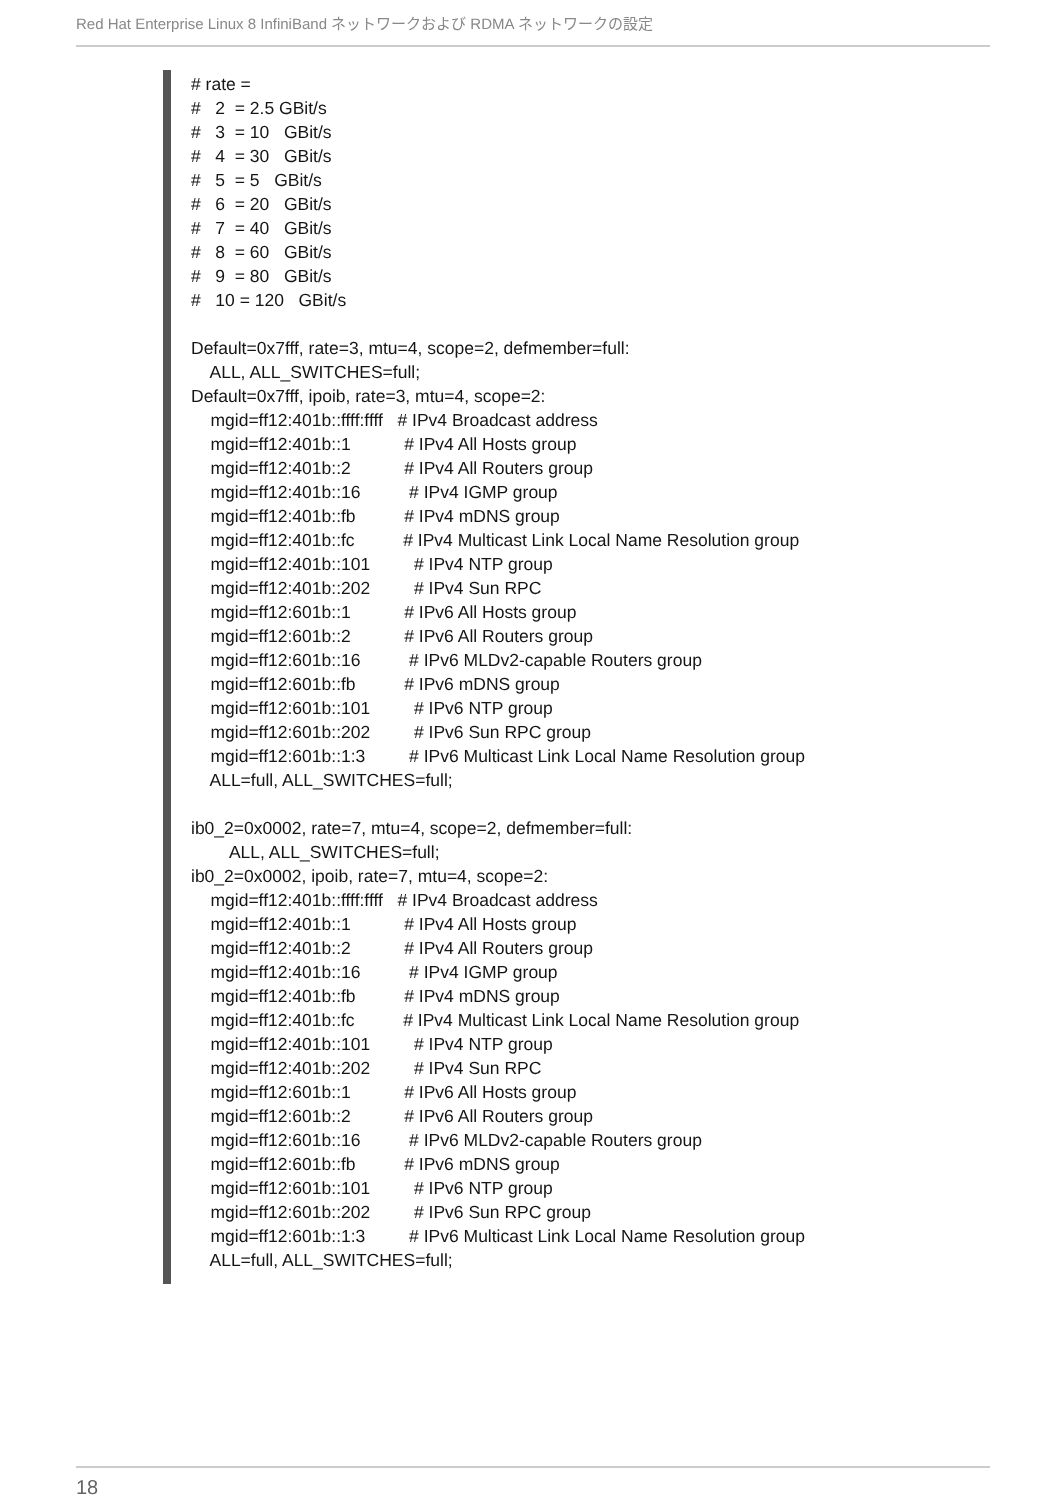Red Hat Enterprise Linux 8 InfiniBand ネットワークおよび RDMA ネットワークの設定
# rate =
#   2  = 2.5 GBit/s
#   3  = 10   GBit/s
#   4  = 30   GBit/s
#   5  = 5   GBit/s
#   6  = 20   GBit/s
#   7  = 40   GBit/s
#   8  = 60   GBit/s
#   9  = 80   GBit/s
#   10 = 120   GBit/s

Default=0x7fff, rate=3, mtu=4, scope=2, defmember=full:
    ALL, ALL_SWITCHES=full;
Default=0x7fff, ipoib, rate=3, mtu=4, scope=2:
    mgid=ff12:401b::ffff:ffff   # IPv4 Broadcast address
    mgid=ff12:401b::1           # IPv4 All Hosts group
    mgid=ff12:401b::2           # IPv4 All Routers group
    mgid=ff12:401b::16          # IPv4 IGMP group
    mgid=ff12:401b::fb          # IPv4 mDNS group
    mgid=ff12:401b::fc          # IPv4 Multicast Link Local Name Resolution group
    mgid=ff12:401b::101         # IPv4 NTP group
    mgid=ff12:401b::202         # IPv4 Sun RPC
    mgid=ff12:601b::1           # IPv6 All Hosts group
    mgid=ff12:601b::2           # IPv6 All Routers group
    mgid=ff12:601b::16          # IPv6 MLDv2-capable Routers group
    mgid=ff12:601b::fb          # IPv6 mDNS group
    mgid=ff12:601b::101         # IPv6 NTP group
    mgid=ff12:601b::202         # IPv6 Sun RPC group
    mgid=ff12:601b::1:3         # IPv6 Multicast Link Local Name Resolution group
    ALL=full, ALL_SWITCHES=full;

ib0_2=0x0002, rate=7, mtu=4, scope=2, defmember=full:
        ALL, ALL_SWITCHES=full;
ib0_2=0x0002, ipoib, rate=7, mtu=4, scope=2:
    mgid=ff12:401b::ffff:ffff   # IPv4 Broadcast address
    mgid=ff12:401b::1           # IPv4 All Hosts group
    mgid=ff12:401b::2           # IPv4 All Routers group
    mgid=ff12:401b::16          # IPv4 IGMP group
    mgid=ff12:401b::fb          # IPv4 mDNS group
    mgid=ff12:401b::fc          # IPv4 Multicast Link Local Name Resolution group
    mgid=ff12:401b::101         # IPv4 NTP group
    mgid=ff12:401b::202         # IPv4 Sun RPC
    mgid=ff12:601b::1           # IPv6 All Hosts group
    mgid=ff12:601b::2           # IPv6 All Routers group
    mgid=ff12:601b::16          # IPv6 MLDv2-capable Routers group
    mgid=ff12:601b::fb          # IPv6 mDNS group
    mgid=ff12:601b::101         # IPv6 NTP group
    mgid=ff12:601b::202         # IPv6 Sun RPC group
    mgid=ff12:601b::1:3         # IPv6 Multicast Link Local Name Resolution group
    ALL=full, ALL_SWITCHES=full;
18